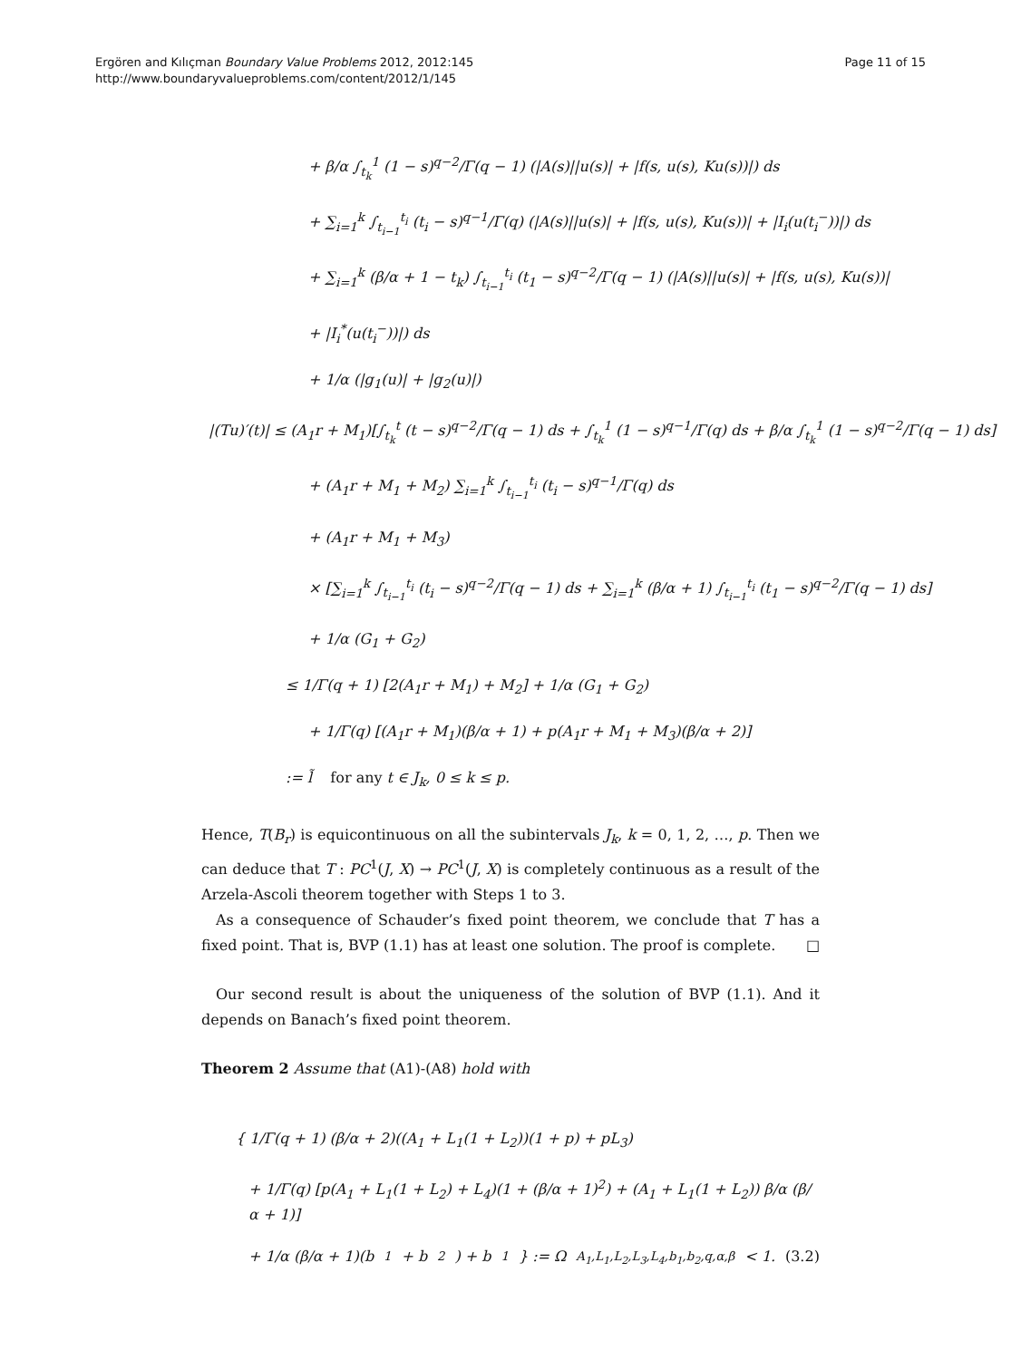Ergören and Kılıçman Boundary Value Problems 2012, 2012:145
http://www.boundaryvalueproblems.com/content/2012/1/145
Page 11 of 15
+ β/α ∫<sub>t<sub>k</sub></sub><sup>1</sup> (1 − s)<sup>q−2</sup>/Γ(q − 1) (|A(s)||u(s)| + |f(s, u(s), Ku(s))|) ds
+ ∑<sub>i=1</sub><sup>k</sup> ∫<sub>t<sub>i−1</sub></sub><sup>t<sub>i</sub></sup> (t<sub>i</sub> − s)<sup>q−1</sup>/Γ(q) (|A(s)||u(s)| + |f(s, u(s), Ku(s))| + |I<sub>i</sub>(u(t<sub>i</sub><sup>−</sup>))|) ds
+ ∑<sub>i=1</sub><sup>k</sup> (β/α + 1 − t<sub>k</sub>) ∫<sub>t<sub>i−1</sub></sub><sup>t<sub>i</sub></sup> (t<sub>1</sub> − s)<sup>q−2</sup>/Γ(q − 1) (|A(s)||u(s)| + |f(s, u(s), Ku(s))|
+ |I<sub>i</sub><sup>*</sup>(u(t<sub>i</sub><sup>−</sup>))|) ds
+ 1/α (|g<sub>1</sub>(u)| + |g<sub>2</sub>(u)|)
|(Tu)′(t)| ≤ (A<sub>1</sub>r + M<sub>1</sub>)[∫<sub>t<sub>k</sub></sub><sup>t</sup> (t − s)<sup>q−2</sup>/Γ(q − 1) ds + ∫<sub>t<sub>k</sub></sub><sup>1</sup> (1 − s)<sup>q−1</sup>/Γ(q) ds + β/α ∫<sub>t<sub>k</sub></sub><sup>1</sup> (1 − s)<sup>q−2</sup>/Γ(q − 1) ds]
+ (A<sub>1</sub>r + M<sub>1</sub> + M<sub>2</sub>) ∑<sub>i=1</sub><sup>k</sup> ∫<sub>t<sub>i−1</sub></sub><sup>t<sub>i</sub></sup> (t<sub>i</sub> − s)<sup>q−1</sup>/Γ(q) ds
+ (A<sub>1</sub>r + M<sub>1</sub> + M<sub>3</sub>)
× [∑<sub>i=1</sub><sup>k</sup> ∫<sub>t<sub>i−1</sub></sub><sup>t<sub>i</sub></sup> (t<sub>i</sub> − s)<sup>q−2</sup>/Γ(q − 1) ds + ∑<sub>i=1</sub><sup>k</sup> (β/α + 1) ∫<sub>t<sub>i−1</sub></sub><sup>t<sub>i</sub></sup> (t<sub>1</sub> − s)<sup>q−2</sup>/Γ(q − 1) ds]
+ 1/α (G<sub>1</sub> + G<sub>2</sub>)
≤ 1/Γ(q + 1) [2(A<sub>1</sub>r + M<sub>1</sub>) + M<sub>2</sub>] + 1/α (G<sub>1</sub> + G<sub>2</sub>)
+ 1/Γ(q) [(A<sub>1</sub>r + M<sub>1</sub>)(β/α + 1) + p(A<sub>1</sub>r + M<sub>1</sub> + M<sub>3</sub>)(β/α + 2)]
:= l̃ for any t ∈ J<sub>k</sub>, 0 ≤ k ≤ p.
Hence, T(B<sub>r</sub>) is equicontinuous on all the subintervals J<sub>k</sub>, k = 0, 1, 2, …, p. Then we can deduce that T : PC<sup>1</sup>(J, X) → PC<sup>1</sup>(J, X) is completely continuous as a result of the Arzela-Ascoli theorem together with Steps 1 to 3.
As a consequence of Schauder’s fixed point theorem, we conclude that T has a fixed point. That is, BVP (1.1) has at least one solution. The proof is complete. □
Our second result is about the uniqueness of the solution of BVP (1.1). And it depends on Banach’s fixed point theorem.
Theorem 2 Assume that (A1)-(A8) hold with
{ 1/Γ(q + 1) (β/α + 2)((A<sub>1</sub> + L<sub>1</sub>(1 + L<sub>2</sub>))(1 + p) + pL<sub>3</sub>)
+ 1/Γ(q) [p(A<sub>1</sub> + L<sub>1</sub>(1 + L<sub>2</sub>) + L<sub>4</sub>)(1 + (β/α + 1)<sup>2</sup>) + (A<sub>1</sub> + L<sub>1</sub>(1 + L<sub>2</sub>)) β/α (β/α + 1)]
+ 1/α (β/α + 1)(b<sub>1</sub> + b<sub>2</sub>) + b<sub>1</sub>} := Ω<sub>A<sub>1</sub>,L<sub>1</sub>,L<sub>2</sub>,L<sub>3</sub>,L<sub>4</sub>,b<sub>1</sub>,b<sub>2</sub>,q,α,β</sub> < 1. (3.2)